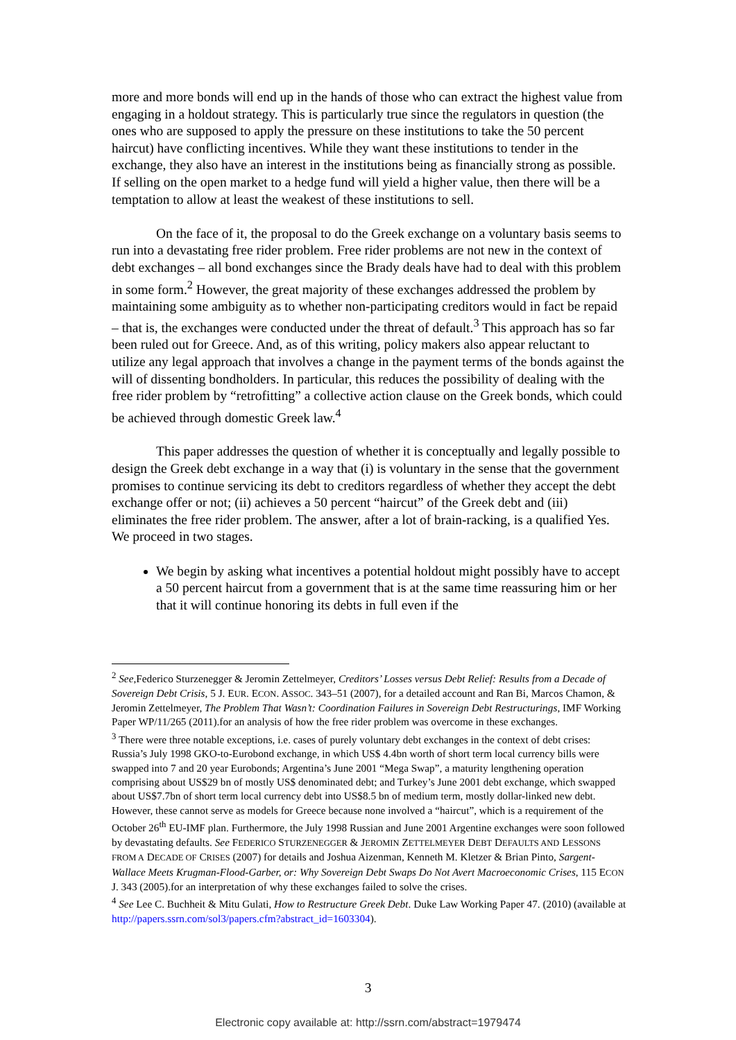more and more bonds will end up in the hands of those who can extract the highest value from engaging in a holdout strategy. This is particularly true since the regulators in question (the ones who are supposed to apply the pressure on these institutions to take the 50 percent haircut) have conflicting incentives. While they want these institutions to tender in the exchange, they also have an interest in the institutions being as financially strong as possible. If selling on the open market to a hedge fund will yield a higher value, then there will be a temptation to allow at least the weakest of these institutions to sell.
On the face of it, the proposal to do the Greek exchange on a voluntary basis seems to run into a devastating free rider problem. Free rider problems are not new in the context of debt exchanges – all bond exchanges since the Brady deals have had to deal with this problem in some form.<sup>2</sup> However, the great majority of these exchanges addressed the problem by maintaining some ambiguity as to whether non-participating creditors would in fact be repaid – that is, the exchanges were conducted under the threat of default.<sup>3</sup> This approach has so far been ruled out for Greece. And, as of this writing, policy makers also appear reluctant to utilize any legal approach that involves a change in the payment terms of the bonds against the will of dissenting bondholders. In particular, this reduces the possibility of dealing with the free rider problem by “retrofitting” a collective action clause on the Greek bonds, which could be achieved through domestic Greek law.<sup>4</sup>
This paper addresses the question of whether it is conceptually and legally possible to design the Greek debt exchange in a way that (i) is voluntary in the sense that the government promises to continue servicing its debt to creditors regardless of whether they accept the debt exchange offer or not; (ii) achieves a 50 percent “haircut” of the Greek debt and (iii) eliminates the free rider problem. The answer, after a lot of brain-racking, is a qualified Yes. We proceed in two stages.
We begin by asking what incentives a potential holdout might possibly have to accept a 50 percent haircut from a government that is at the same time reassuring him or her that it will continue honoring its debts in full even if the
<sup>2</sup> See,Federico Sturzenegger & Jeromin Zettelmeyer, Creditors’ Losses versus Debt Relief: Results from a Decade of Sovereign Debt Crisis, 5 J. EUR. ECON. ASSOC. 343–51 (2007), for a detailed account and Ran Bi, Marcos Chamon, & Jeromin Zettelmeyer, The Problem That Wasn’t: Coordination Failures in Sovereign Debt Restructurings, IMF Working Paper WP/11/265 (2011).for an analysis of how the free rider problem was overcome in these exchanges.
<sup>3</sup> There were three notable exceptions, i.e. cases of purely voluntary debt exchanges in the context of debt crises: Russia’s July 1998 GKO-to-Eurobond exchange, in which US$ 4.4bn worth of short term local currency bills were swapped into 7 and 20 year Eurobonds; Argentina’s June 2001 “Mega Swap”, a maturity lengthening operation comprising about US$29 bn of mostly US$ denominated debt; and Turkey’s June 2001 debt exchange, which swapped about US$7.7bn of short term local currency debt into US$8.5 bn of medium term, mostly dollar-linked new debt. However, these cannot serve as models for Greece because none involved a “haircut”, which is a requirement of the October 26<sup>th</sup> EU-IMF plan. Furthermore, the July 1998 Russian and June 2001 Argentine exchanges were soon followed by devastating defaults. See FEDERICO STURZENEGGER & JEROMIN ZETTELMEYER DEBT DEFAULTS AND LESSONS FROM A DECADE OF CRISES (2007) for details and Joshua Aizenman, Kenneth M. Kletzer & Brian Pinto, Sargent-Wallace Meets Krugman-Flood-Garber, or: Why Sovereign Debt Swaps Do Not Avert Macroeconomic Crises, 115 ECON J. 343 (2005).for an interpretation of why these exchanges failed to solve the crises.
<sup>4</sup> See Lee C. Buchheit & Mitu Gulati, How to Restructure Greek Debt. Duke Law Working Paper 47. (2010) (available at http://papers.ssrn.com/sol3/papers.cfm?abstract_id=1603304).
3
Electronic copy available at: http://ssrn.com/abstract=1979474